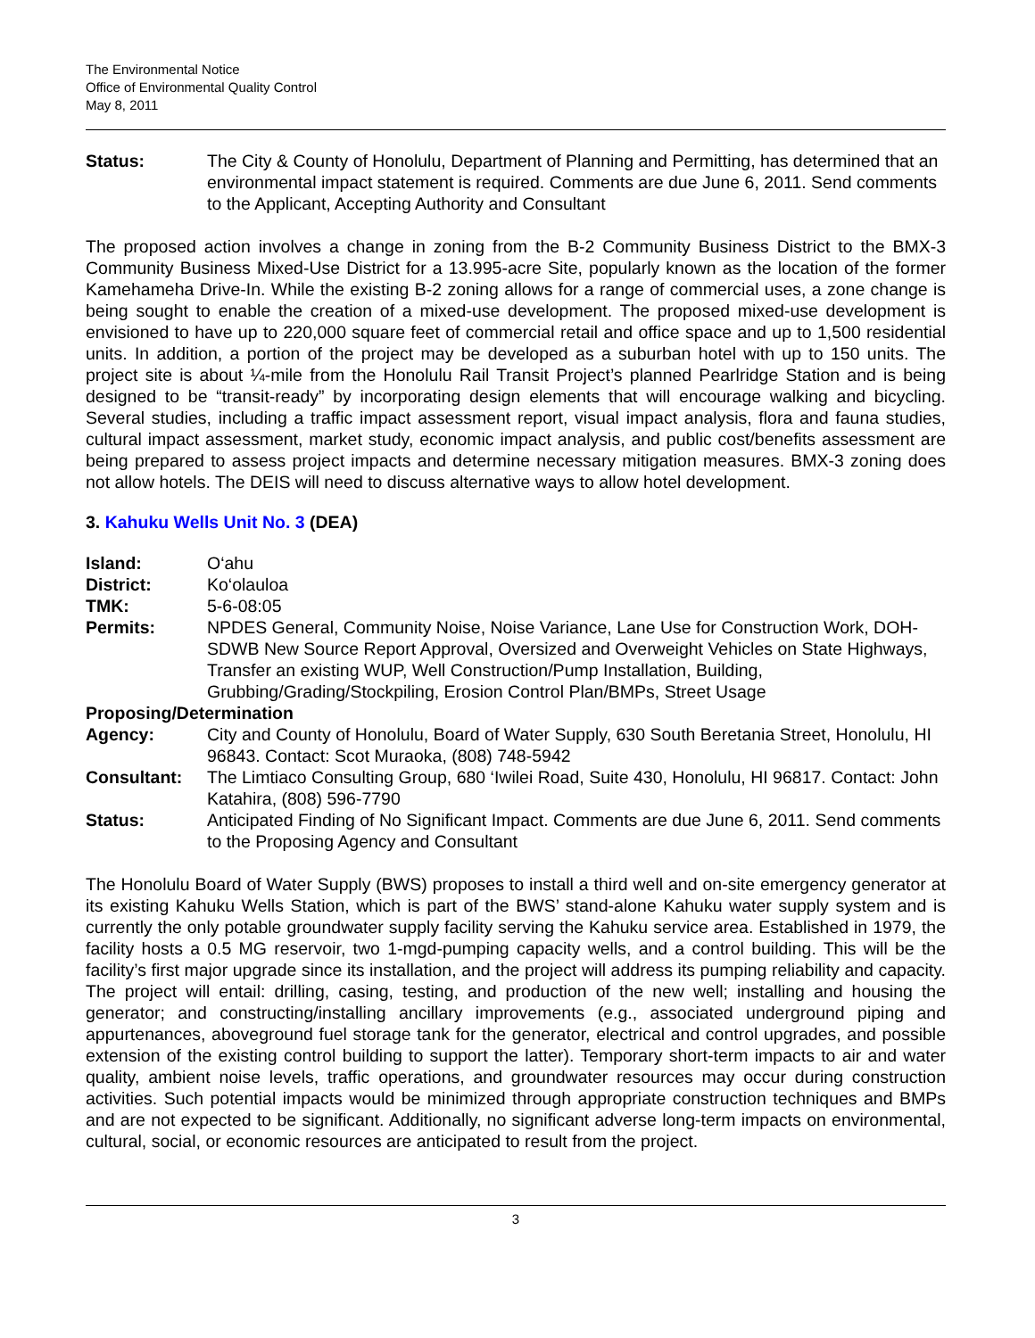The Environmental Notice
Office of Environmental Quality Control
May 8, 2011
Status: The City & County of Honolulu, Department of Planning and Permitting, has determined that an environmental impact statement is required. Comments are due June 6, 2011. Send comments to the Applicant, Accepting Authority and Consultant
The proposed action involves a change in zoning from the B-2 Community Business District to the BMX-3 Community Business Mixed-Use District for a 13.995-acre Site, popularly known as the location of the former Kamehameha Drive-In. While the existing B-2 zoning allows for a range of commercial uses, a zone change is being sought to enable the creation of a mixed-use development. The proposed mixed-use development is envisioned to have up to 220,000 square feet of commercial retail and office space and up to 1,500 residential units. In addition, a portion of the project may be developed as a suburban hotel with up to 150 units. The project site is about ¼-mile from the Honolulu Rail Transit Project’s planned Pearlridge Station and is being designed to be “transit-ready” by incorporating design elements that will encourage walking and bicycling. Several studies, including a traffic impact assessment report, visual impact analysis, flora and fauna studies, cultural impact assessment, market study, economic impact analysis, and public cost/benefits assessment are being prepared to assess project impacts and determine necessary mitigation measures. BMX-3 zoning does not allow hotels. The DEIS will need to discuss alternative ways to allow hotel development.
3. Kahuku Wells Unit No. 3 (DEA)
Island: O‘ahu
District: Ko‘olauloa
TMK: 5-6-08:05
Permits: NPDES General, Community Noise, Noise Variance, Lane Use for Construction Work, DOH-SDWB New Source Report Approval, Oversized and Overweight Vehicles on State Highways, Transfer an existing WUP, Well Construction/Pump Installation, Building, Grubbing/Grading/Stockpiling, Erosion Control Plan/BMPs, Street Usage
Proposing/Determination
Agency: City and County of Honolulu, Board of Water Supply, 630 South Beretania Street, Honolulu, HI 96843. Contact: Scot Muraoka, (808) 748-5942
Consultant: The Limtiaco Consulting Group, 680 ‘Iwilei Road, Suite 430, Honolulu, HI 96817. Contact: John Katahira, (808) 596-7790
Status: Anticipated Finding of No Significant Impact. Comments are due June 6, 2011. Send comments to the Proposing Agency and Consultant
The Honolulu Board of Water Supply (BWS) proposes to install a third well and on-site emergency generator at its existing Kahuku Wells Station, which is part of the BWS’ stand-alone Kahuku water supply system and is currently the only potable groundwater supply facility serving the Kahuku service area. Established in 1979, the facility hosts a 0.5 MG reservoir, two 1-mgd-pumping capacity wells, and a control building. This will be the facility’s first major upgrade since its installation, and the project will address its pumping reliability and capacity. The project will entail: drilling, casing, testing, and production of the new well; installing and housing the generator; and constructing/installing ancillary improvements (e.g., associated underground piping and appurtenances, aboveground fuel storage tank for the generator, electrical and control upgrades, and possible extension of the existing control building to support the latter). Temporary short-term impacts to air and water quality, ambient noise levels, traffic operations, and groundwater resources may occur during construction activities. Such potential impacts would be minimized through appropriate construction techniques and BMPs and are not expected to be significant. Additionally, no significant adverse long-term impacts on environmental, cultural, social, or economic resources are anticipated to result from the project.
3